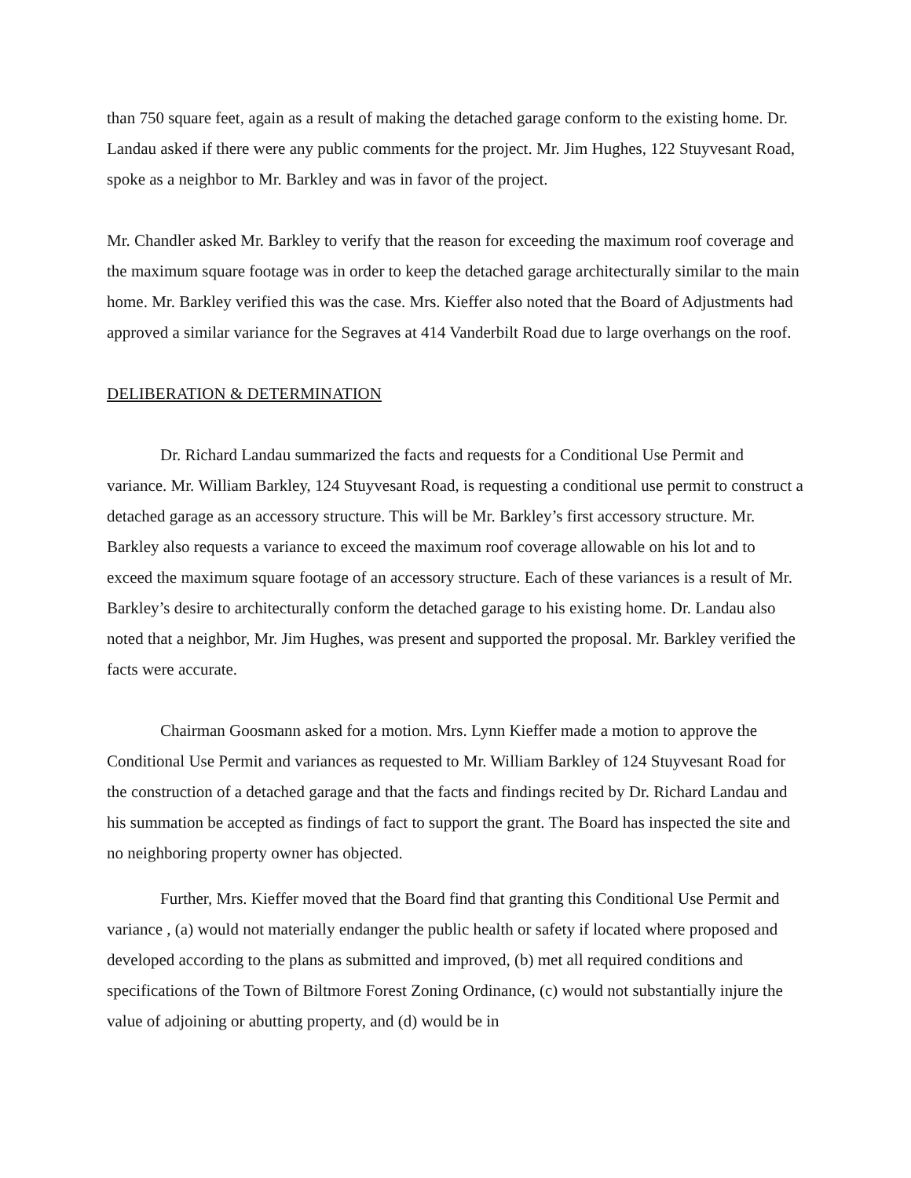than 750 square feet, again as a result of making the detached garage conform to the existing home. Dr. Landau asked if there were any public comments for the project. Mr. Jim Hughes, 122 Stuyvesant Road, spoke as a neighbor to Mr. Barkley and was in favor of the project.
Mr. Chandler asked Mr. Barkley to verify that the reason for exceeding the maximum roof coverage and the maximum square footage was in order to keep the detached garage architecturally similar to the main home. Mr. Barkley verified this was the case. Mrs. Kieffer also noted that the Board of Adjustments had approved a similar variance for the Segraves at 414 Vanderbilt Road due to large overhangs on the roof.
DELIBERATION & DETERMINATION
Dr. Richard Landau summarized the facts and requests for a Conditional Use Permit and variance. Mr. William Barkley, 124 Stuyvesant Road, is requesting a conditional use permit to construct a detached garage as an accessory structure. This will be Mr. Barkley’s first accessory structure. Mr. Barkley also requests a variance to exceed the maximum roof coverage allowable on his lot and to exceed the maximum square footage of an accessory structure. Each of these variances is a result of Mr. Barkley’s desire to architecturally conform the detached garage to his existing home. Dr. Landau also noted that a neighbor, Mr. Jim Hughes, was present and supported the proposal. Mr. Barkley verified the facts were accurate.
Chairman Goosmann asked for a motion. Mrs. Lynn Kieffer made a motion to approve the Conditional Use Permit and variances as requested to Mr. William Barkley of 124 Stuyvesant Road for the construction of a detached garage and that the facts and findings recited by Dr. Richard Landau and his summation be accepted as findings of fact to support the grant. The Board has inspected the site and no neighboring property owner has objected.
Further, Mrs. Kieffer moved that the Board find that granting this Conditional Use Permit and variance , (a) would not materially endanger the public health or safety if located where proposed and developed according to the plans as submitted and improved, (b) met all required conditions and specifications of the Town of Biltmore Forest Zoning Ordinance, (c) would not substantially injure the value of adjoining or abutting property, and (d) would be in